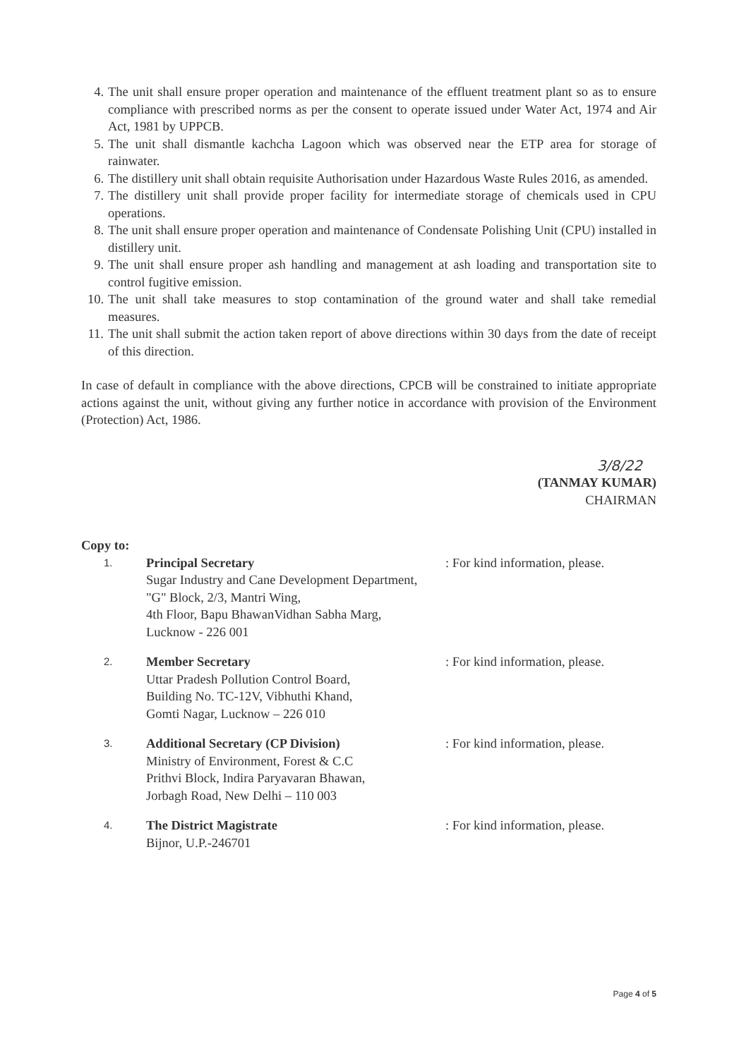4. The unit shall ensure proper operation and maintenance of the effluent treatment plant so as to ensure compliance with prescribed norms as per the consent to operate issued under Water Act, 1974 and Air Act, 1981 by UPPCB.
5. The unit shall dismantle kachcha Lagoon which was observed near the ETP area for storage of rainwater.
6. The distillery unit shall obtain requisite Authorisation under Hazardous Waste Rules 2016, as amended.
7. The distillery unit shall provide proper facility for intermediate storage of chemicals used in CPU operations.
8. The unit shall ensure proper operation and maintenance of Condensate Polishing Unit (CPU) installed in distillery unit.
9. The unit shall ensure proper ash handling and management at ash loading and transportation site to control fugitive emission.
10. The unit shall take measures to stop contamination of the ground water and shall take remedial measures.
11. The unit shall submit the action taken report of above directions within 30 days from the date of receipt of this direction.
In case of default in compliance with the above directions, CPCB will be constrained to initiate appropriate actions against the unit, without giving any further notice in accordance with provision of the Environment (Protection) Act, 1986.
3/8/22
(TANMAY KUMAR)
CHAIRMAN
Copy to:
1. Principal Secretary
Sugar Industry and Cane Development Department,
"G" Block, 2/3, Mantri Wing,
4th Floor, Bapu BhawanVidhan Sabha Marg,
Lucknow - 226 001: For kind information, please.
2. Member Secretary
Uttar Pradesh Pollution Control Board,
Building No. TC-12V, Vibhuthi Khand,
Gomti Nagar, Lucknow – 226 010: For kind information, please.
3. Additional Secretary (CP Division)
Ministry of Environment, Forest & C.C
Prithvi Block, Indira Paryavaran Bhawan,
Jorbagh Road, New Delhi – 110 003: For kind information, please.
4. The District Magistrate
Bijnor, U.P.-246701: For kind information, please.
Page 4 of 5